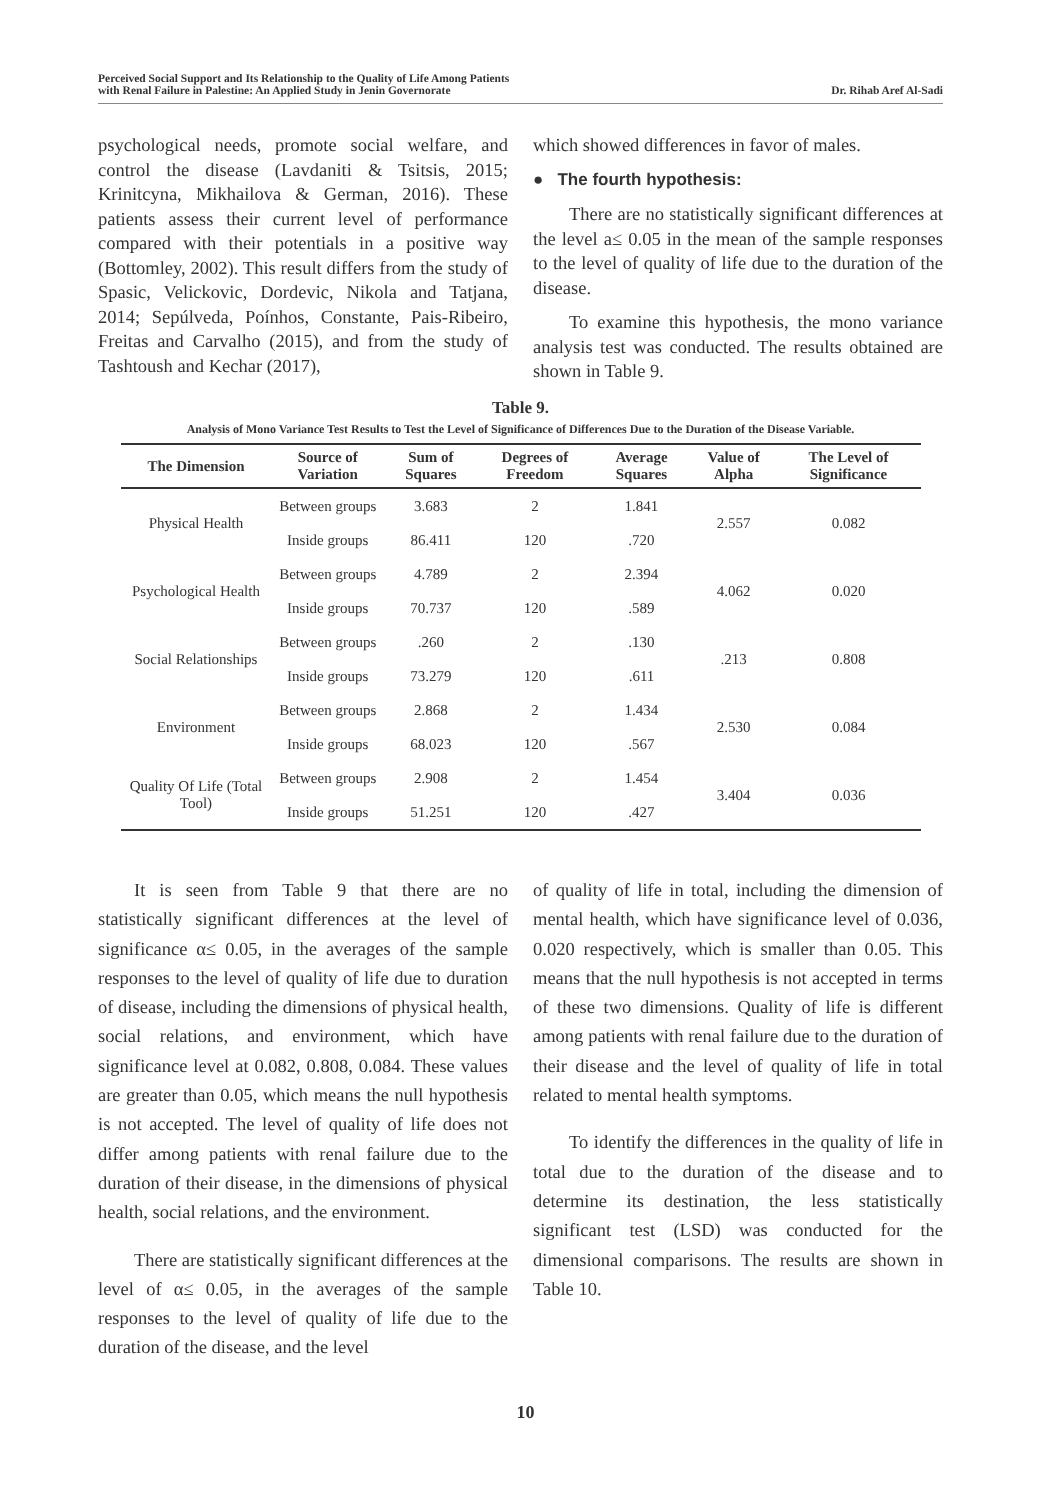Perceived Social Support and Its Relationship to the Quality of Life Among Patients
with Renal Failure in Palestine: An Applied Study in Jenin Governorate
Dr. Rihab Aref Al-Sadi
psychological needs, promote social welfare, and control the disease (Lavdaniti & Tsitsis, 2015; Krinitcyna, Mikhailova & German, 2016). These patients assess their current level of performance compared with their potentials in a positive way (Bottomley, 2002). This result differs from the study of Spasic, Velickovic, Dordevic, Nikola and Tatjana, 2014; Sepúlveda, Poínhos, Constante, Pais-Ribeiro, Freitas and Carvalho (2015), and from the study of Tashtoush and Kechar (2017),
which showed differences in favor of males.
● The fourth hypothesis:
There are no statistically significant differences at the level a≤ 0.05 in the mean of the sample responses to the level of quality of life due to the duration of the disease.
To examine this hypothesis, the mono variance analysis test was conducted. The results obtained are shown in Table 9.
Table 9.
Analysis of Mono Variance Test Results to Test the Level of Significance of Differences Due to the Duration of the Disease Variable.
| The Dimension | Source of Variation | Sum of Squares | Degrees of Freedom | Average Squares | Value of Alpha | The Level of Significance |
| --- | --- | --- | --- | --- | --- | --- |
| Physical Health | Between groups | 3.683 | 2 | 1.841 | 2.557 | 0.082 |
| | Inside groups | 86.411 | 120 | .720 | | |
| Psychological Health | Between groups | 4.789 | 2 | 2.394 | 4.062 | 0.020 |
| | Inside groups | 70.737 | 120 | .589 | | |
| Social Relationships | Between groups | .260 | 2 | .130 | .213 | 0.808 |
| | Inside groups | 73.279 | 120 | .611 | | |
| Environment | Between groups | 2.868 | 2 | 1.434 | 2.530 | 0.084 |
| | Inside groups | 68.023 | 120 | .567 | | |
| Quality Of Life (Total Tool) | Between groups | 2.908 | 2 | 1.454 | 3.404 | 0.036 |
| | Inside groups | 51.251 | 120 | .427 | | |
It is seen from Table 9 that there are no statistically significant differences at the level of significance α≤ 0.05, in the averages of the sample responses to the level of quality of life due to duration of disease, including the dimensions of physical health, social relations, and environment, which have significance level at 0.082, 0.808, 0.084. These values are greater than 0.05, which means the null hypothesis is not accepted. The level of quality of life does not differ among patients with renal failure due to the duration of their disease, in the dimensions of physical health, social relations, and the environment.
There are statistically significant differences at the level of α≤ 0.05, in the averages of the sample responses to the level of quality of life due to the duration of the disease, and the level
of quality of life in total, including the dimension of mental health, which have significance level of 0.036, 0.020 respectively, which is smaller than 0.05. This means that the null hypothesis is not accepted in terms of these two dimensions. Quality of life is different among patients with renal failure due to the duration of their disease and the level of quality of life in total related to mental health symptoms.
To identify the differences in the quality of life in total due to the duration of the disease and to determine its destination, the less statistically significant test (LSD) was conducted for the dimensional comparisons. The results are shown in Table 10.
10